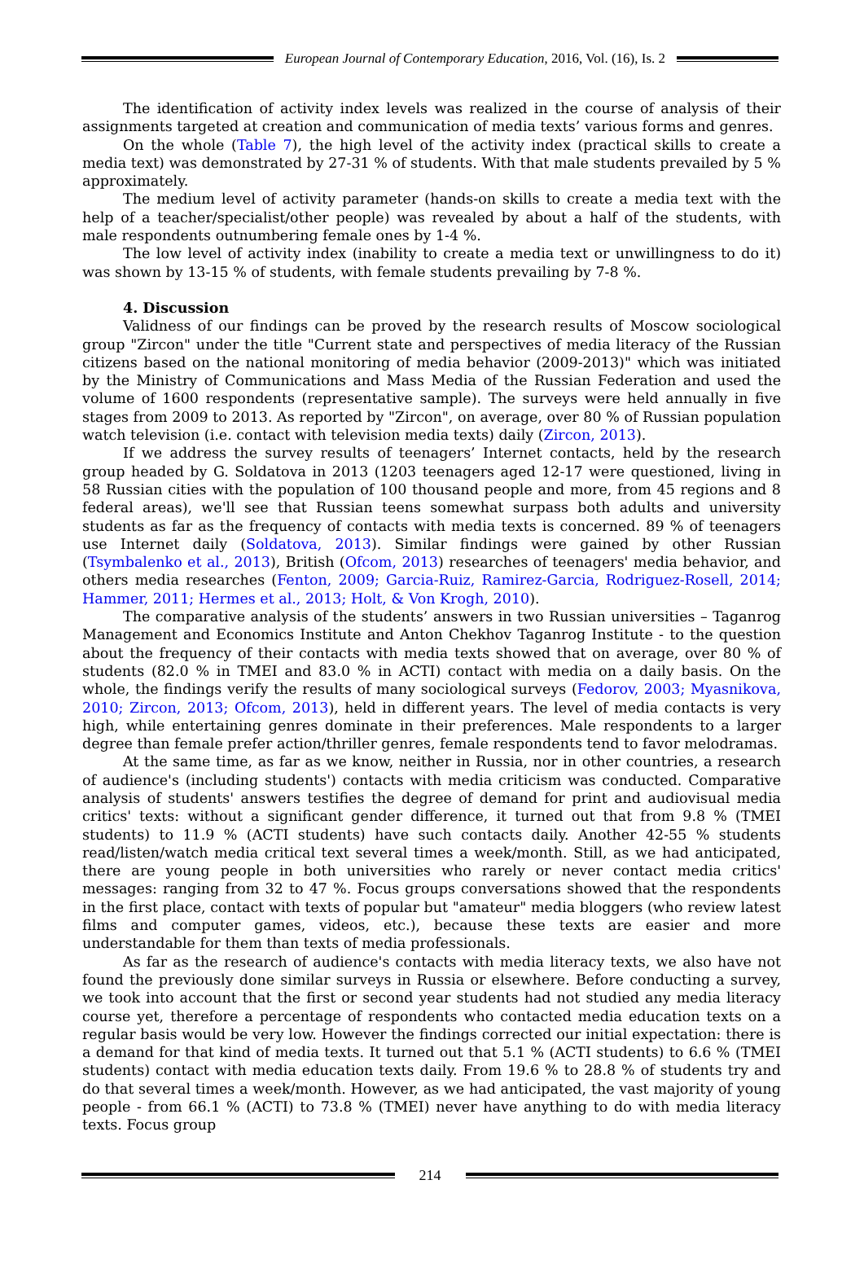European Journal of Contemporary Education, 2016, Vol. (16), Is. 2
The identification of activity index levels was realized in the course of analysis of their assignments targeted at creation and communication of media texts’ various forms and genres.
On the whole (Table 7), the high level of the activity index (practical skills to create a media text) was demonstrated by 27-31 % of students. With that male students prevailed by 5 % approximately.
The medium level of activity parameter (hands-on skills to create a media text with the help of a teacher/specialist/other people) was revealed by about a half of the students, with male respondents outnumbering female ones by 1-4 %.
The low level of activity index (inability to create a media text or unwillingness to do it) was shown by 13-15 % of students, with female students prevailing by 7-8 %.
4. Discussion
Validness of our findings can be proved by the research results of Moscow sociological group "Zircon" under the title "Current state and perspectives of media literacy of the Russian citizens based on the national monitoring of media behavior (2009-2013)" which was initiated by the Ministry of Communications and Mass Media of the Russian Federation and used the volume of 1600 respondents (representative sample). The surveys were held annually in five stages from 2009 to 2013. As reported by "Zircon", on average, over 80 % of Russian population watch television (i.e. contact with television media texts) daily (Zircon, 2013).
If we address the survey results of teenagers’ Internet contacts, held by the research group headed by G. Soldatova in 2013 (1203 teenagers aged 12-17 were questioned, living in 58 Russian cities with the population of 100 thousand people and more, from 45 regions and 8 federal areas), we'll see that Russian teens somewhat surpass both adults and university students as far as the frequency of contacts with media texts is concerned. 89 % of teenagers use Internet daily (Soldatova, 2013). Similar findings were gained by other Russian (Tsymbalenko et al., 2013), British (Ofcom, 2013) researches of teenagers' media behavior, and others media researches (Fenton, 2009; Garcia-Ruiz, Ramirez-Garcia, Rodriguez-Rosell, 2014; Hammer, 2011; Hermes et al., 2013; Holt, & Von Krogh, 2010).
The comparative analysis of the students’ answers in two Russian universities – Taganrog Management and Economics Institute and Anton Chekhov Taganrog Institute - to the question about the frequency of their contacts with media texts showed that on average, over 80 % of students (82.0 % in TMEI and 83.0 % in ACTI) contact with media on a daily basis. On the whole, the findings verify the results of many sociological surveys (Fedorov, 2003; Myasnikova, 2010; Zircon, 2013; Ofcom, 2013), held in different years. The level of media contacts is very high, while entertaining genres dominate in their preferences. Male respondents to a larger degree than female prefer action/thriller genres, female respondents tend to favor melodramas.
At the same time, as far as we know, neither in Russia, nor in other countries, a research of audience's (including students') contacts with media criticism was conducted. Comparative analysis of students' answers testifies the degree of demand for print and audiovisual media critics' texts: without a significant gender difference, it turned out that from 9.8 % (TMEI students) to 11.9 % (ACTI students) have such contacts daily. Another 42-55 % students read/listen/watch media critical text several times a week/month. Still, as we had anticipated, there are young people in both universities who rarely or never contact media critics' messages: ranging from 32 to 47 %. Focus groups conversations showed that the respondents in the first place, contact with texts of popular but "amateur" media bloggers (who review latest films and computer games, videos, etc.), because these texts are easier and more understandable for them than texts of media professionals.
As far as the research of audience's contacts with media literacy texts, we also have not found the previously done similar surveys in Russia or elsewhere. Before conducting a survey, we took into account that the first or second year students had not studied any media literacy course yet, therefore a percentage of respondents who contacted media education texts on a regular basis would be very low. However the findings corrected our initial expectation: there is a demand for that kind of media texts. It turned out that 5.1 % (ACTI students) to 6.6 % (TMEI students) contact with media education texts daily. From 19.6 % to 28.8 % of students try and do that several times a week/month. However, as we had anticipated, the vast majority of young people - from 66.1 % (ACTI) to 73.8 % (TMEI) never have anything to do with media literacy texts. Focus group
214